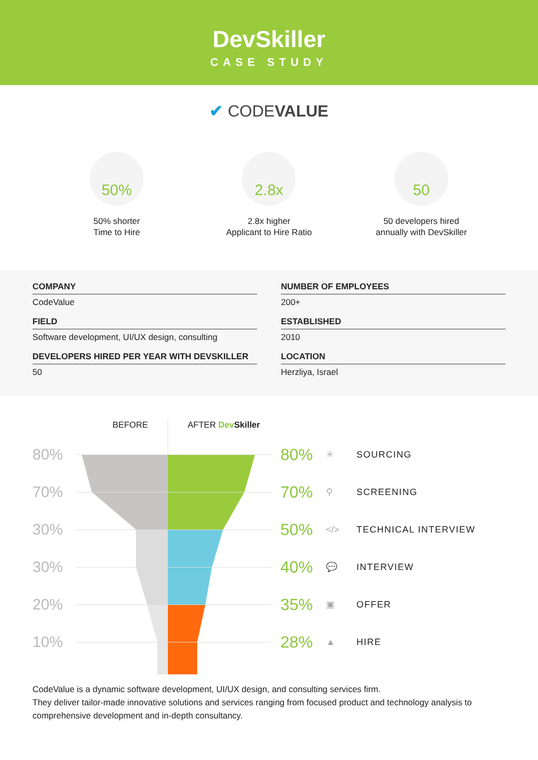DevSkiller
CASE STUDY
✔ CODEVALUE
50%
50% shorter
Time to Hire
2.8x
2.8x higher
Applicant to Hire Ratio
50
50 developers hired
annually with DevSkiller
COMPANY
CodeValue
NUMBER OF EMPLOYEES
200+
FIELD
Software development, UI/UX design, consulting
ESTABLISHED
2010
DEVELOPERS HIRED PER YEAR WITH DEVSKILLER
50
LOCATION
Herzliya, Israel
BEFORE AFTER Dev Skiller
80% 80% ✳ SOURCING
70% 70% ⚲ SCREENING
30% 50% </> TECHNICAL INTERVIEW
30% 40% 💬 INTERVIEW
20% 35% ▣ OFFER
10% 28% ▲ HIRE
CodeValue is a dynamic software development, UI/UX design, and consulting services firm.
They deliver tailor-made innovative solutions and services ranging from focused product and technology analysis to comprehensive development and in-depth consultancy.